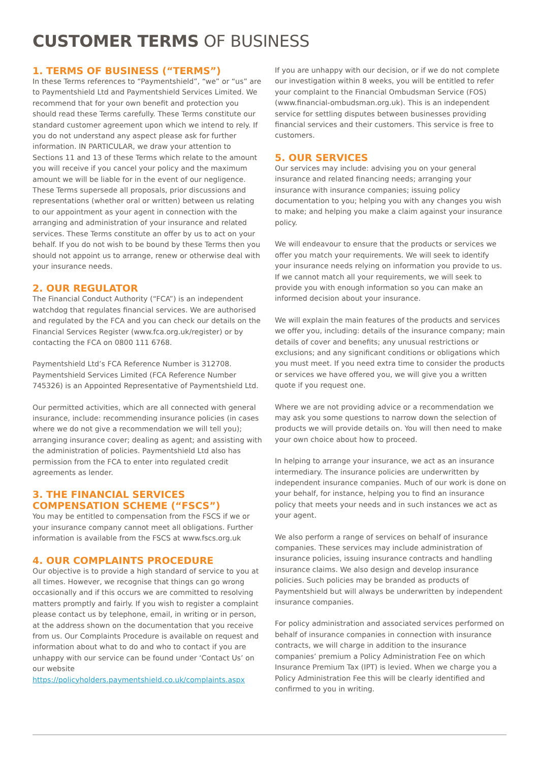CUSTOMER TERMS OF BUSINESS
1. TERMS OF BUSINESS (“TERMS”)
In these Terms references to “Paymentshield”, “we” or “us” are to Paymentshield Ltd and Paymentshield Services Limited. We recommend that for your own benefit and protection you should read these Terms carefully. These Terms constitute our standard customer agreement upon which we intend to rely. If you do not understand any aspect please ask for further information. IN PARTICULAR, we draw your attention to Sections 11 and 13 of these Terms which relate to the amount you will receive if you cancel your policy and the maximum amount we will be liable for in the event of our negligence. These Terms supersede all proposals, prior discussions and representations (whether oral or written) between us relating to our appointment as your agent in connection with the arranging and administration of your insurance and related services. These Terms constitute an offer by us to act on your behalf. If you do not wish to be bound by these Terms then you should not appoint us to arrange, renew or otherwise deal with your insurance needs.
2. OUR REGULATOR
The Financial Conduct Authority (“FCA”) is an independent watchdog that regulates financial services. We are authorised and regulated by the FCA and you can check our details on the Financial Services Register (www.fca.org.uk/register) or by contacting the FCA on 0800 111 6768.
Paymentshield Ltd’s FCA Reference Number is 312708. Paymentshield Services Limited (FCA Reference Number 745326) is an Appointed Representative of Paymentshield Ltd.
Our permitted activities, which are all connected with general insurance, include: recommending insurance policies (in cases where we do not give a recommendation we will tell you); arranging insurance cover; dealing as agent; and assisting with the administration of policies. Paymentshield Ltd also has permission from the FCA to enter into regulated credit agreements as lender.
3. THE FINANCIAL SERVICES COMPENSATION SCHEME (“FSCS”)
You may be entitled to compensation from the FSCS if we or your insurance company cannot meet all obligations. Further information is available from the FSCS at www.fscs.org.uk
4. OUR COMPLAINTS PROCEDURE
Our objective is to provide a high standard of service to you at all times. However, we recognise that things can go wrong occasionally and if this occurs we are committed to resolving matters promptly and fairly. If you wish to register a complaint please contact us by telephone, email, in writing or in person, at the address shown on the documentation that you receive from us. Our Complaints Procedure is available on request and information about what to do and who to contact if you are unhappy with our service can be found under ‘Contact Us’ on our website https://policyholders.paymentshield.co.uk/complaints.aspx
If you are unhappy with our decision, or if we do not complete our investigation within 8 weeks, you will be entitled to refer your complaint to the Financial Ombudsman Service (FOS) (www.financial-ombudsman.org.uk). This is an independent service for settling disputes between businesses providing financial services and their customers. This service is free to customers.
5. OUR SERVICES
Our services may include: advising you on your general insurance and related financing needs; arranging your insurance with insurance companies; issuing policy documentation to you; helping you with any changes you wish to make; and helping you make a claim against your insurance policy.
We will endeavour to ensure that the products or services we offer you match your requirements. We will seek to identify your insurance needs relying on information you provide to us. If we cannot match all your requirements, we will seek to provide you with enough information so you can make an informed decision about your insurance.
We will explain the main features of the products and services we offer you, including: details of the insurance company; main details of cover and benefits; any unusual restrictions or exclusions; and any significant conditions or obligations which you must meet. If you need extra time to consider the products or services we have offered you, we will give you a written quote if you request one.
Where we are not providing advice or a recommendation we may ask you some questions to narrow down the selection of products we will provide details on. You will then need to make your own choice about how to proceed.
In helping to arrange your insurance, we act as an insurance intermediary. The insurance policies are underwritten by independent insurance companies. Much of our work is done on your behalf, for instance, helping you to find an insurance policy that meets your needs and in such instances we act as your agent.
We also perform a range of services on behalf of insurance companies. These services may include administration of insurance policies, issuing insurance contracts and handling insurance claims. We also design and develop insurance policies. Such policies may be branded as products of Paymentshield but will always be underwritten by independent insurance companies.
For policy administration and associated services performed on behalf of insurance companies in connection with insurance contracts, we will charge in addition to the insurance companies’ premium a Policy Administration Fee on which Insurance Premium Tax (IPT) is levied. When we charge you a Policy Administration Fee this will be clearly identified and confirmed to you in writing.